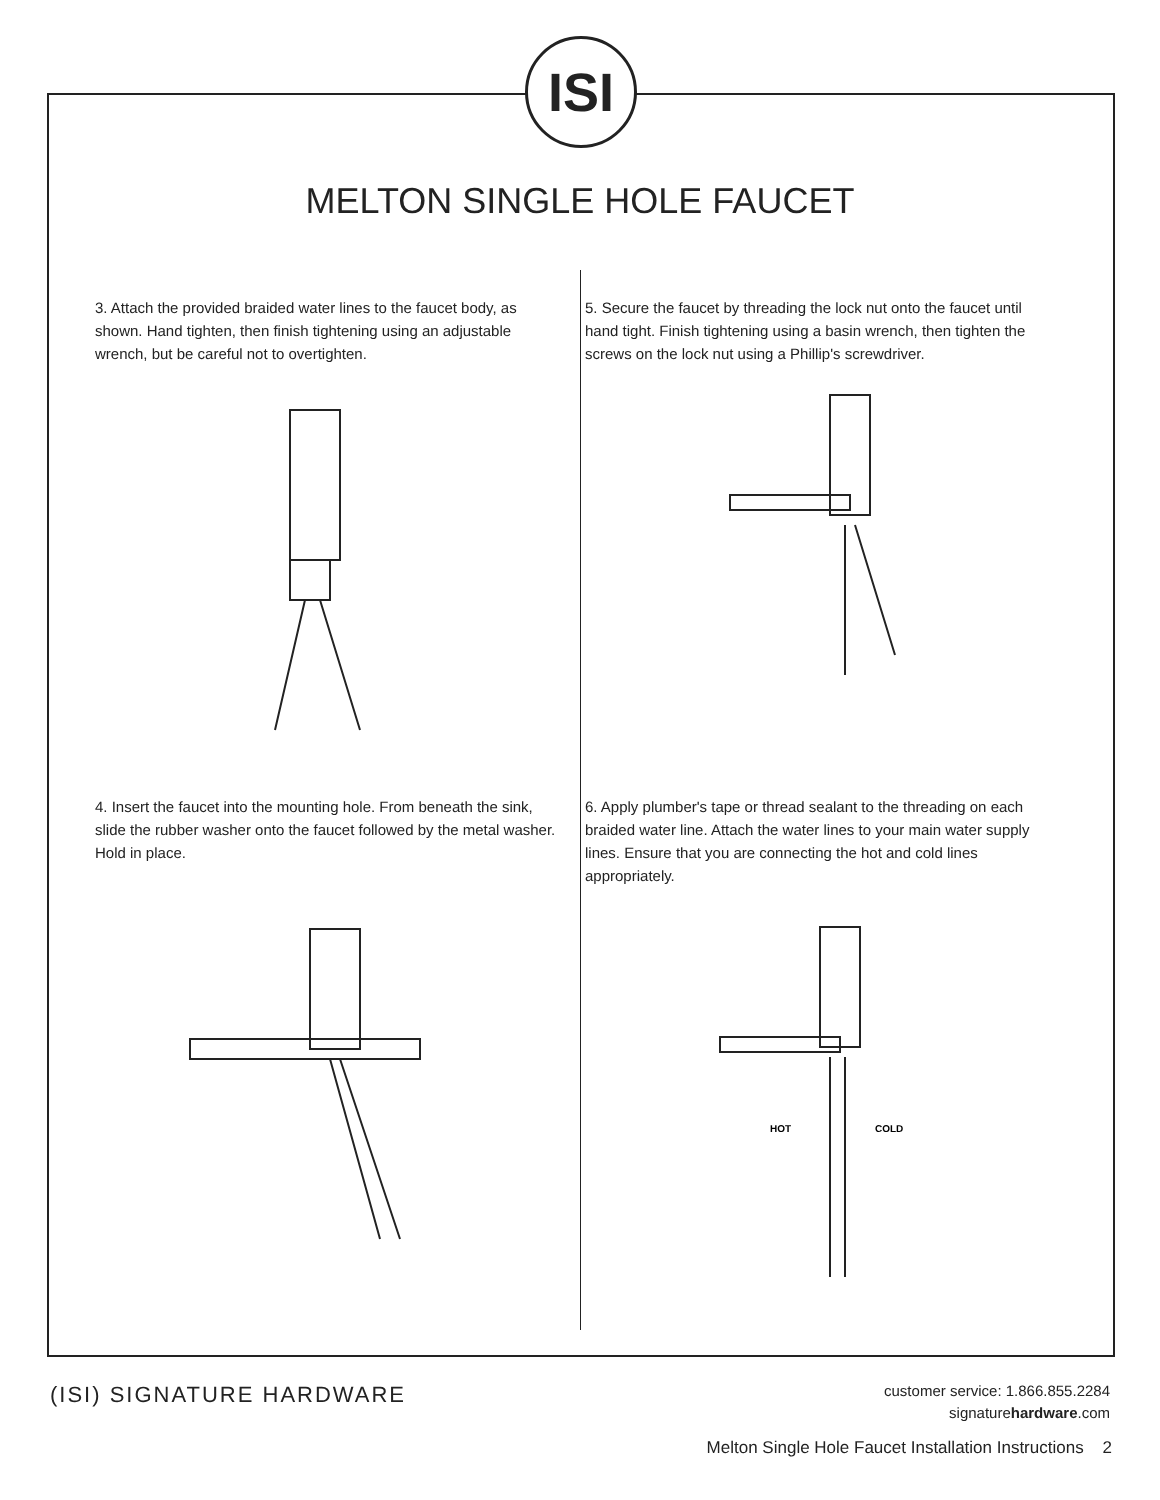ISI
MELTON SINGLE HOLE FAUCET
3. Attach the provided braided water lines to the faucet body, as shown. Hand tighten, then finish tightening using an adjustable wrench, but be careful not to overtighten.
4. Insert the faucet into the mounting hole. From beneath the sink, slide the rubber washer onto the faucet followed by the metal washer. Hold in place.
5. Secure the faucet by threading the lock nut onto the faucet until hand tight. Finish tightening using a basin wrench, then tighten the screws on the lock nut using a Phillip's screwdriver.
6. Apply plumber's tape or thread sealant to the threading on each braided water line. Attach the water lines to your main water supply lines. Ensure that you are connecting the hot and cold lines appropriately.
HOT
COLD
(ISI) SIGNATURE HARDWARE
customer service: 1.866.855.2284
signaturehardware.com
Melton Single Hole Faucet Installation Instructions 2